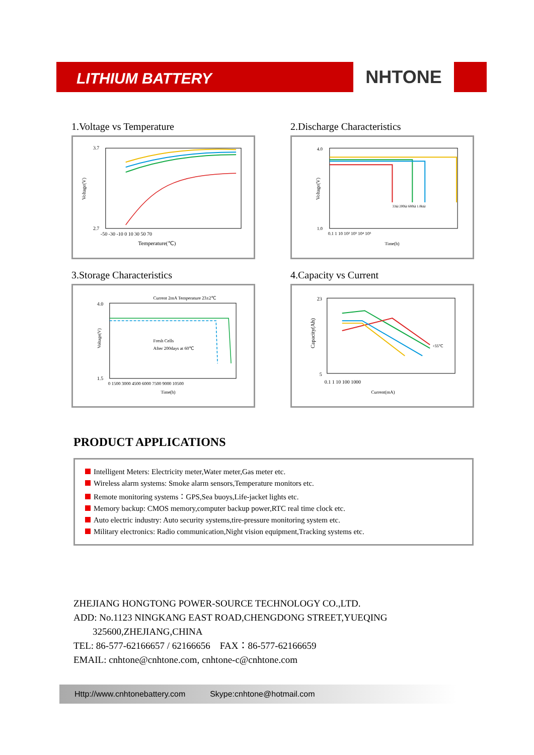LITHIUM BATTERY
NHTONE
1.Voltage vs Temperature
Voltage(V)
3.7
2.7
Temperature(℃)
-50 -30 -10 0 10 30 50 70
2.Discharge Characteristics
Voltage(V)
4.0
1.0
0.1 1 10 10² 10³ 10⁴ 10⁵
Time(h)
33Ω 200Ω 680Ω 1.8kΩ
3.Storage Characteristics
Current 2mA Temperature 23±2℃
Voltage(V)
Fresh Cells
After 200days at 60℃
4.0
1.5
0 1500 3000 4500 6000 7500 9000 10500
Time(h)
4.Capacity vs Current
Capacity(Ah)
23
5
0.1 1 10 100 1000
Current(mA)
+55℃
PRODUCT APPLICATIONS
Intelligent Meters: Electricity meter,Water meter,Gas meter etc.
Wireless alarm systems: Smoke alarm sensors,Temperature monitors etc.
Remote monitoring systems：GPS,Sea buoys,Life-jacket lights etc.
Memory backup: CMOS memory,computer backup power,RTC real time clock etc.
Auto electric industry: Auto security systems,tire-pressure monitoring system etc.
Military electronics: Radio communication,Night vision equipment,Tracking systems etc.
ZHEJIANG HONGTONG POWER-SOURCE TECHNOLOGY CO.,LTD.
ADD: No.1123 NINGKANG EAST ROAD,CHENGDONG STREET,YUEQING
325600,ZHEJIANG,CHINA
TEL: 86-577-62166657 / 62166656 FAX：86-577-62166659
EMAIL: cnhtone@cnhtone.com, cnhtone-c@cnhtone.com
Http://www.cnhtonebattery.com Skype:cnhtone@hotmail.com